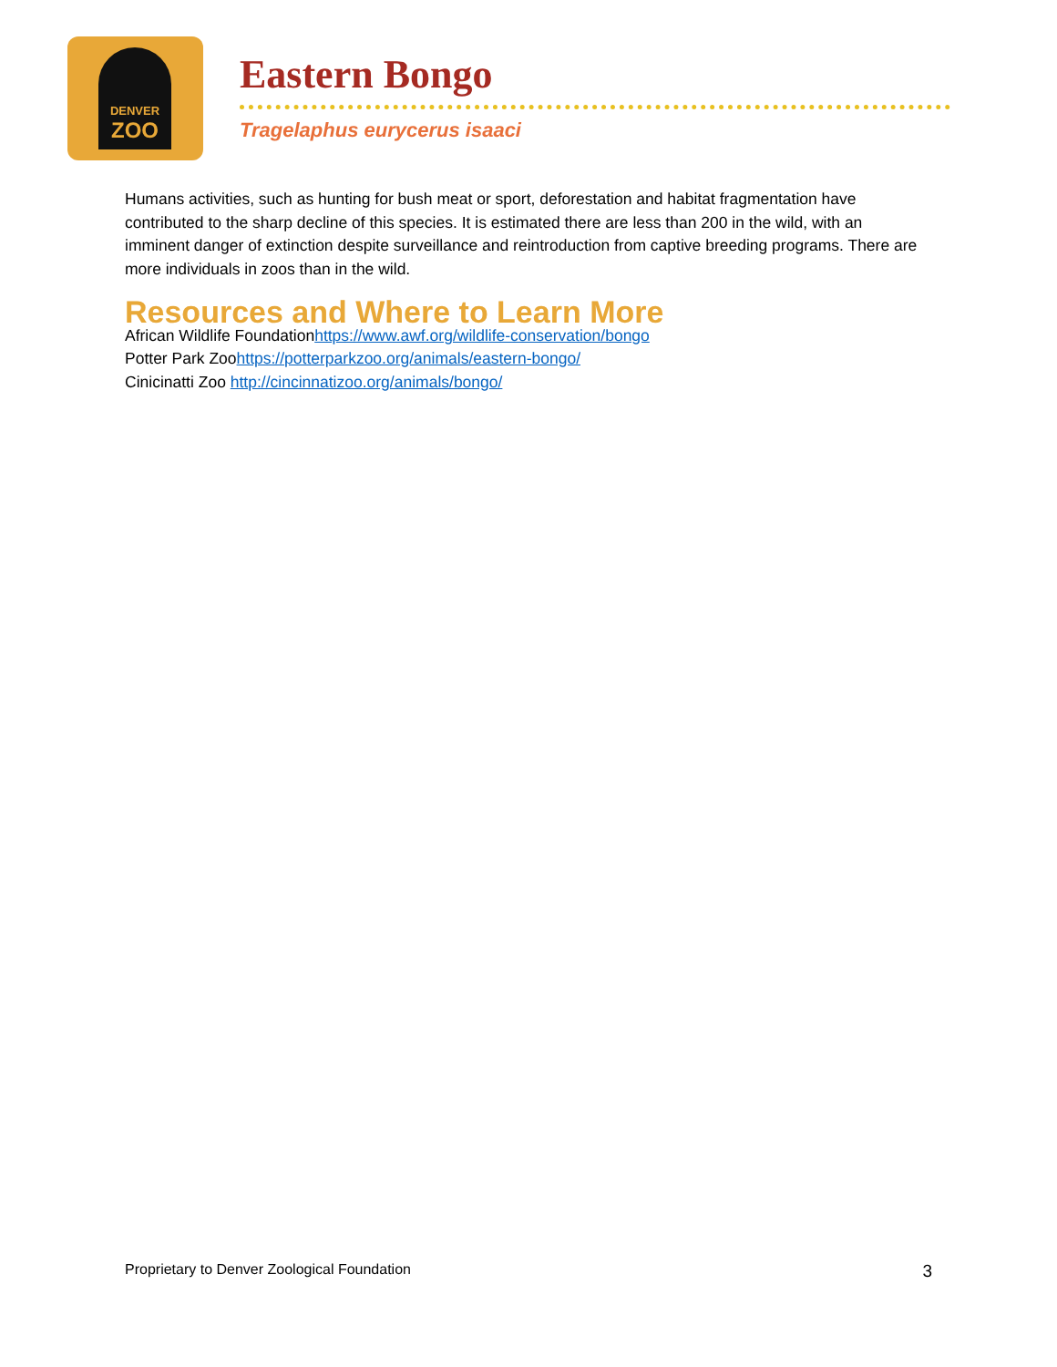DENVER
ZOO
Eastern Bongo
Tragelaphus eurycerus isaaci
Humans activities, such as hunting for bush meat or sport, deforestation and habitat fragmentation have contributed to the sharp decline of this species. It is estimated there are less than 200 in the wild, with an imminent danger of extinction despite surveillance and reintroduction from captive breeding programs. There are more individuals in zoos than in the wild.
Resources and Where to Learn More
African Wildlife Foundationhttps://www.awf.org/wildlife-conservation/bongo
Potter Park Zoohttps://potterparkzoo.org/animals/eastern-bongo/
Cinicinatti Zoo http://cincinnatizoo.org/animals/bongo/
Proprietary to Denver Zoological Foundation 3